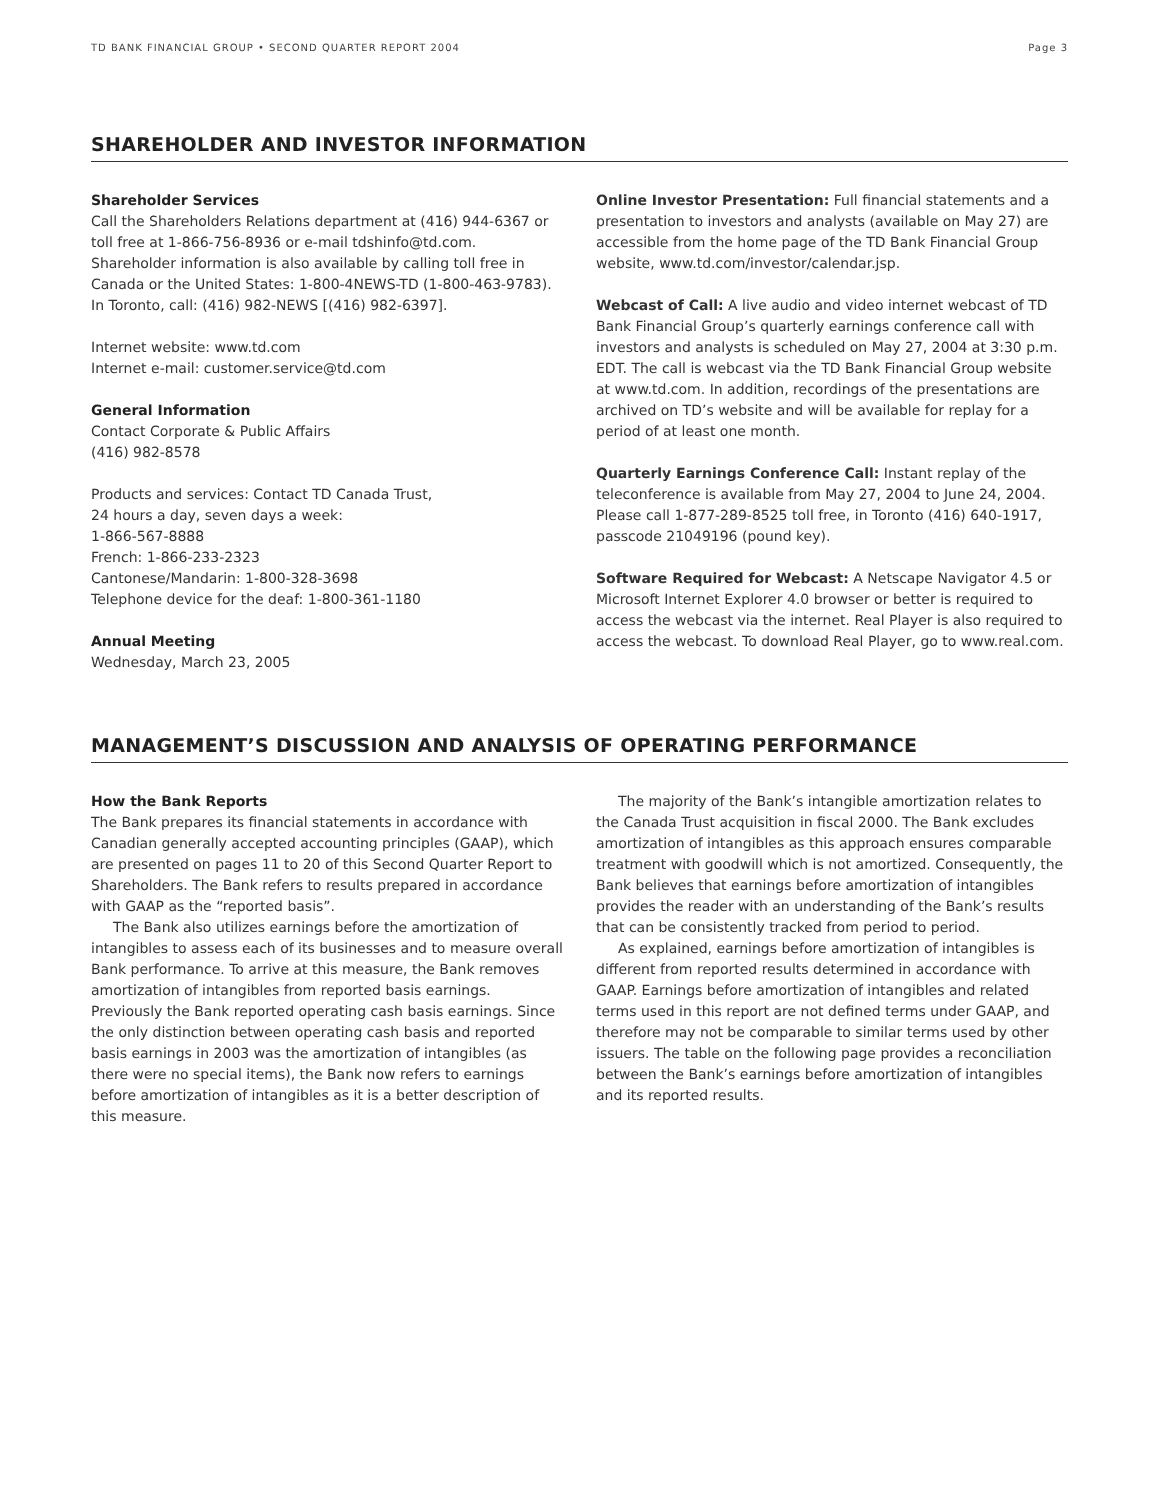TD BANK FINANCIAL GROUP • SECOND QUARTER REPORT 2004 Page 3
SHAREHOLDER AND INVESTOR INFORMATION
Shareholder Services
Call the Shareholders Relations department at (416) 944-6367 or toll free at 1-866-756-8936 or e-mail tdshinfo@td.com. Shareholder information is also available by calling toll free in Canada or the United States: 1-800-4NEWS-TD (1-800-463-9783). In Toronto, call: (416) 982-NEWS [(416) 982-6397].
Internet website: www.td.com
Internet e-mail: customer.service@td.com
General Information
Contact Corporate & Public Affairs
(416) 982-8578
Products and services: Contact TD Canada Trust,
24 hours a day, seven days a week:
1-866-567-8888
French: 1-866-233-2323
Cantonese/Mandarin: 1-800-328-3698
Telephone device for the deaf: 1-800-361-1180
Annual Meeting
Wednesday, March 23, 2005
Online Investor Presentation: Full financial statements and a presentation to investors and analysts (available on May 27) are accessible from the home page of the TD Bank Financial Group website, www.td.com/investor/calendar.jsp.
Webcast of Call: A live audio and video internet webcast of TD Bank Financial Group’s quarterly earnings conference call with investors and analysts is scheduled on May 27, 2004 at 3:30 p.m. EDT. The call is webcast via the TD Bank Financial Group website at www.td.com. In addition, recordings of the presentations are archived on TD’s website and will be available for replay for a period of at least one month.
Quarterly Earnings Conference Call: Instant replay of the teleconference is available from May 27, 2004 to June 24, 2004. Please call 1-877-289-8525 toll free, in Toronto (416) 640-1917, passcode 21049196 (pound key).
Software Required for Webcast: A Netscape Navigator 4.5 or Microsoft Internet Explorer 4.0 browser or better is required to access the webcast via the internet. Real Player is also required to access the webcast. To download Real Player, go to www.real.com.
MANAGEMENT’S DISCUSSION AND ANALYSIS OF OPERATING PERFORMANCE
How the Bank Reports
The Bank prepares its financial statements in accordance with Canadian generally accepted accounting principles (GAAP), which are presented on pages 11 to 20 of this Second Quarter Report to Shareholders. The Bank refers to results prepared in accordance with GAAP as the “reported basis”.
The Bank also utilizes earnings before the amortization of intangibles to assess each of its businesses and to measure overall Bank performance. To arrive at this measure, the Bank removes amortization of intangibles from reported basis earnings. Previously the Bank reported operating cash basis earnings. Since the only distinction between operating cash basis and reported basis earnings in 2003 was the amortization of intangibles (as there were no special items), the Bank now refers to earnings before amortization of intangibles as it is a better description of this measure.
The majority of the Bank’s intangible amortization relates to the Canada Trust acquisition in fiscal 2000. The Bank excludes amortization of intangibles as this approach ensures comparable treatment with goodwill which is not amortized. Consequently, the Bank believes that earnings before amortization of intangibles provides the reader with an understanding of the Bank’s results that can be consistently tracked from period to period.
As explained, earnings before amortization of intangibles is different from reported results determined in accordance with GAAP. Earnings before amortization of intangibles and related terms used in this report are not defined terms under GAAP, and therefore may not be comparable to similar terms used by other issuers. The table on the following page provides a reconciliation between the Bank’s earnings before amortization of intangibles and its reported results.